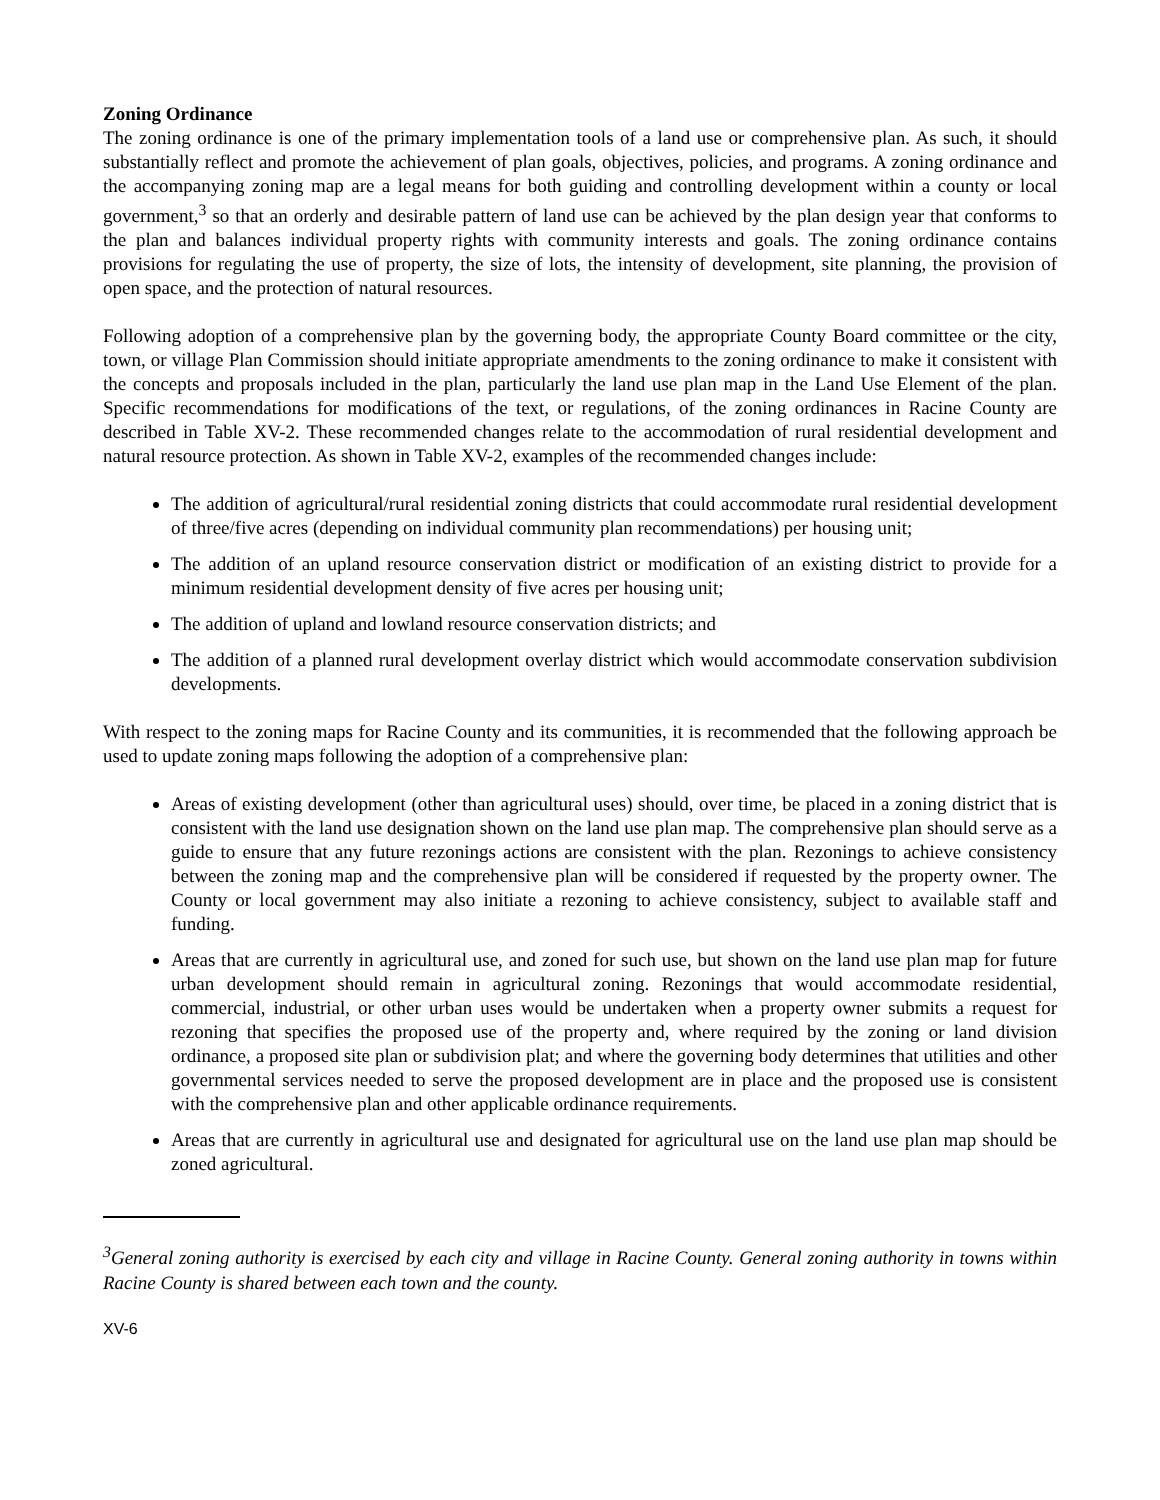Zoning Ordinance
The zoning ordinance is one of the primary implementation tools of a land use or comprehensive plan. As such, it should substantially reflect and promote the achievement of plan goals, objectives, policies, and programs. A zoning ordinance and the accompanying zoning map are a legal means for both guiding and controlling development within a county or local government,<sup>3</sup> so that an orderly and desirable pattern of land use can be achieved by the plan design year that conforms to the plan and balances individual property rights with community interests and goals. The zoning ordinance contains provisions for regulating the use of property, the size of lots, the intensity of development, site planning, the provision of open space, and the protection of natural resources.
Following adoption of a comprehensive plan by the governing body, the appropriate County Board committee or the city, town, or village Plan Commission should initiate appropriate amendments to the zoning ordinance to make it consistent with the concepts and proposals included in the plan, particularly the land use plan map in the Land Use Element of the plan. Specific recommendations for modifications of the text, or regulations, of the zoning ordinances in Racine County are described in Table XV-2. These recommended changes relate to the accommodation of rural residential development and natural resource protection. As shown in Table XV-2, examples of the recommended changes include:
The addition of agricultural/rural residential zoning districts that could accommodate rural residential development of three/five acres (depending on individual community plan recommendations) per housing unit;
The addition of an upland resource conservation district or modification of an existing district to provide for a minimum residential development density of five acres per housing unit;
The addition of upland and lowland resource conservation districts; and
The addition of a planned rural development overlay district which would accommodate conservation subdivision developments.
With respect to the zoning maps for Racine County and its communities, it is recommended that the following approach be used to update zoning maps following the adoption of a comprehensive plan:
Areas of existing development (other than agricultural uses) should, over time, be placed in a zoning district that is consistent with the land use designation shown on the land use plan map. The comprehensive plan should serve as a guide to ensure that any future rezonings actions are consistent with the plan. Rezonings to achieve consistency between the zoning map and the comprehensive plan will be considered if requested by the property owner. The County or local government may also initiate a rezoning to achieve consistency, subject to available staff and funding.
Areas that are currently in agricultural use, and zoned for such use, but shown on the land use plan map for future urban development should remain in agricultural zoning. Rezonings that would accommodate residential, commercial, industrial, or other urban uses would be undertaken when a property owner submits a request for rezoning that specifies the proposed use of the property and, where required by the zoning or land division ordinance, a proposed site plan or subdivision plat; and where the governing body determines that utilities and other governmental services needed to serve the proposed development are in place and the proposed use is consistent with the comprehensive plan and other applicable ordinance requirements.
Areas that are currently in agricultural use and designated for agricultural use on the land use plan map should be zoned agricultural.
<sup>3</sup> General zoning authority is exercised by each city and village in Racine County. General zoning authority in towns within Racine County is shared between each town and the county.
XV-6